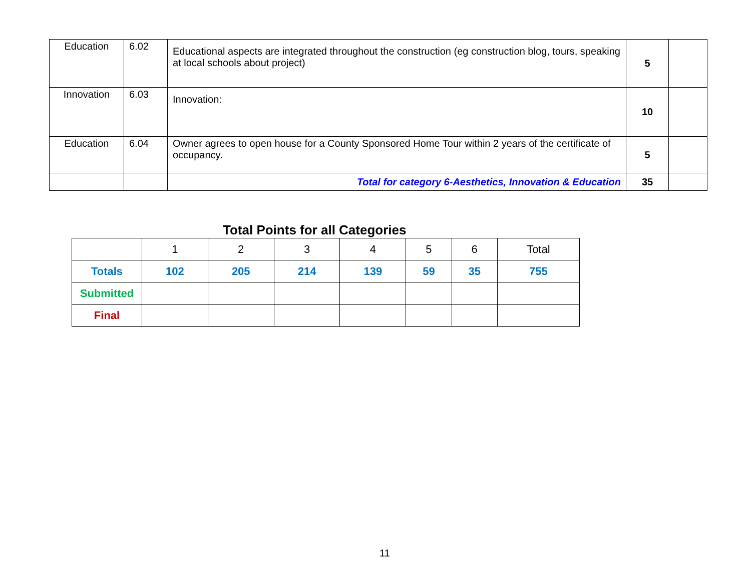| Education | 6.02 | Educational aspects are integrated throughout the construction (eg construction blog, tours, speaking at local schools about project) | 5 | |
| Innovation | 6.03 | Innovation: | 10 | |
| Education | 6.04 | Owner agrees to open house for a County Sponsored Home Tour within 2 years of the certificate of occupancy. | 5 | |
| | | Total for category 6-Aesthetics, Innovation & Education | 35 | |
Total Points for all Categories
| | 1 | 2 | 3 | 4 | 5 | 6 | Total |
| Totals | 102 | 205 | 214 | 139 | 59 | 35 | 755 |
| Submitted | | | | | | | |
| Final | | | | | | | |
11